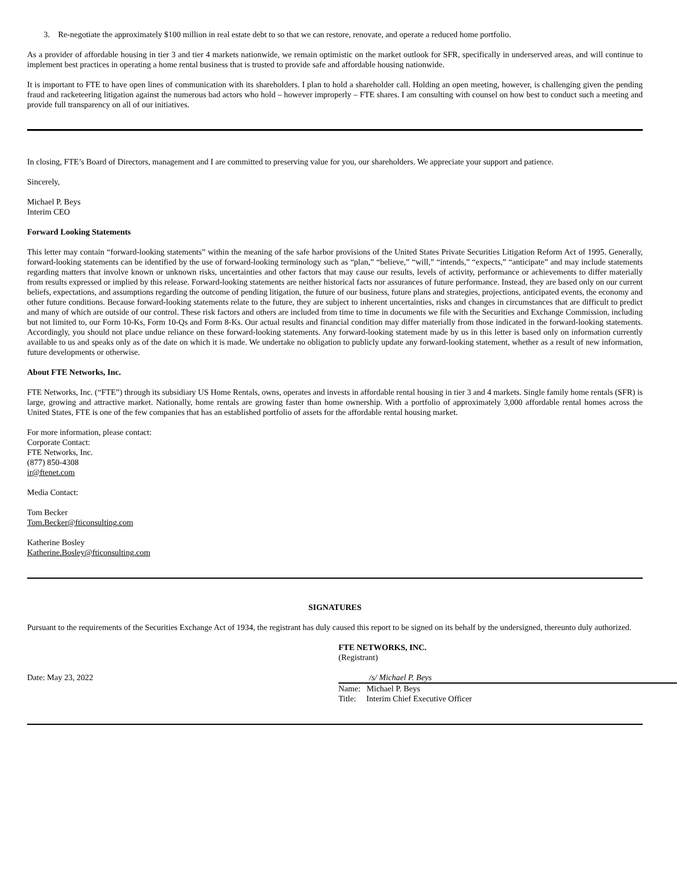3. Re-negotiate the approximately $100 million in real estate debt to so that we can restore, renovate, and operate a reduced home portfolio.
As a provider of affordable housing in tier 3 and tier 4 markets nationwide, we remain optimistic on the market outlook for SFR, specifically in underserved areas, and will continue to implement best practices in operating a home rental business that is trusted to provide safe and affordable housing nationwide.
It is important to FTE to have open lines of communication with its shareholders. I plan to hold a shareholder call. Holding an open meeting, however, is challenging given the pending fraud and racketeering litigation against the numerous bad actors who hold – however improperly – FTE shares. I am consulting with counsel on how best to conduct such a meeting and provide full transparency on all of our initiatives.
In closing, FTE’s Board of Directors, management and I are committed to preserving value for you, our shareholders. We appreciate your support and patience.
Sincerely,
Michael P. Beys
Interim CEO
Forward Looking Statements
This letter may contain “forward-looking statements” within the meaning of the safe harbor provisions of the United States Private Securities Litigation Reform Act of 1995. Generally, forward-looking statements can be identified by the use of forward-looking terminology such as “plan,” “believe,” “will,” “intends,” “expects,” “anticipate” and may include statements regarding matters that involve known or unknown risks, uncertainties and other factors that may cause our results, levels of activity, performance or achievements to differ materially from results expressed or implied by this release. Forward-looking statements are neither historical facts nor assurances of future performance. Instead, they are based only on our current beliefs, expectations, and assumptions regarding the outcome of pending litigation, the future of our business, future plans and strategies, projections, anticipated events, the economy and other future conditions. Because forward-looking statements relate to the future, they are subject to inherent uncertainties, risks and changes in circumstances that are difficult to predict and many of which are outside of our control. These risk factors and others are included from time to time in documents we file with the Securities and Exchange Commission, including but not limited to, our Form 10-Ks, Form 10-Qs and Form 8-Ks. Our actual results and financial condition may differ materially from those indicated in the forward-looking statements. Accordingly, you should not place undue reliance on these forward-looking statements. Any forward-looking statement made by us in this letter is based only on information currently available to us and speaks only as of the date on which it is made. We undertake no obligation to publicly update any forward-looking statement, whether as a result of new information, future developments or otherwise.
About FTE Networks, Inc.
FTE Networks, Inc. (“FTE”) through its subsidiary US Home Rentals, owns, operates and invests in affordable rental housing in tier 3 and 4 markets. Single family home rentals (SFR) is large, growing and attractive market. Nationally, home rentals are growing faster than home ownership. With a portfolio of approximately 3,000 affordable rental homes across the United States, FTE is one of the few companies that has an established portfolio of assets for the affordable rental housing market.
For more information, please contact:
Corporate Contact:
FTE Networks, Inc.
(877) 850-4308
ir@ftenet.com
Media Contact:
Tom Becker
Tom.Becker@fticonsulting.com
Katherine Bosley
Katherine.Bosley@fticonsulting.com
SIGNATURES
Pursuant to the requirements of the Securities Exchange Act of 1934, the registrant has duly caused this report to be signed on its behalf by the undersigned, thereunto duly authorized.
FTE NETWORKS, INC.
(Registrant)
Date: May 23, 2022 /s/ Michael P. Beys
Name: Michael P. Beys
Title: Interim Chief Executive Officer